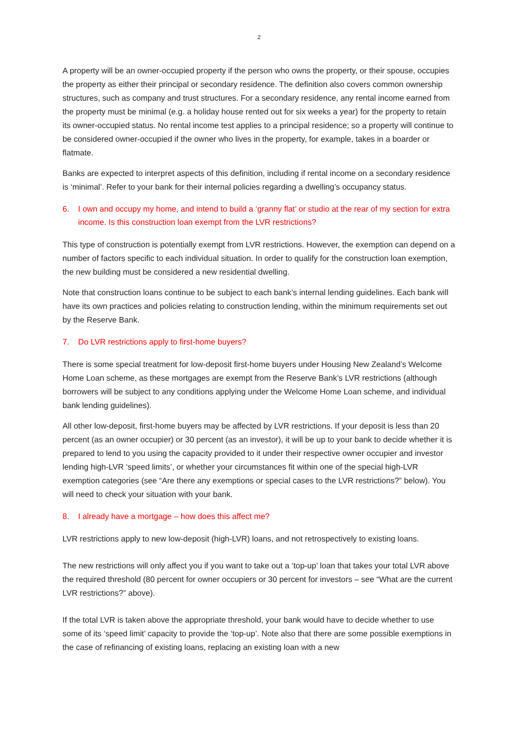2
A property will be an owner-occupied property if the person who owns the property, or their spouse, occupies the property as either their principal or secondary residence. The definition also covers common ownership structures, such as company and trust structures. For a secondary residence, any rental income earned from the property must be minimal (e.g. a holiday house rented out for six weeks a year) for the property to retain its owner-occupied status. No rental income test applies to a principal residence; so a property will continue to be considered owner-occupied if the owner who lives in the property, for example, takes in a boarder or flatmate.
Banks are expected to interpret aspects of this definition, including if rental income on a secondary residence is ‘minimal’. Refer to your bank for their internal policies regarding a dwelling’s occupancy status.
6. I own and occupy my home, and intend to build a ‘granny flat’ or studio at the rear of my section for extra income. Is this construction loan exempt from the LVR restrictions?
This type of construction is potentially exempt from LVR restrictions. However, the exemption can depend on a number of factors specific to each individual situation. In order to qualify for the construction loan exemption, the new building must be considered a new residential dwelling.
Note that construction loans continue to be subject to each bank’s internal lending guidelines. Each bank will have its own practices and policies relating to construction lending, within the minimum requirements set out by the Reserve Bank.
7. Do LVR restrictions apply to first-home buyers?
There is some special treatment for low-deposit first-home buyers under Housing New Zealand’s Welcome Home Loan scheme, as these mortgages are exempt from the Reserve Bank’s LVR restrictions (although borrowers will be subject to any conditions applying under the Welcome Home Loan scheme, and individual bank lending guidelines).
All other low-deposit, first-home buyers may be affected by LVR restrictions. If your deposit is less than 20 percent (as an owner occupier) or 30 percent (as an investor), it will be up to your bank to decide whether it is prepared to lend to you using the capacity provided to it under their respective owner occupier and investor lending high-LVR ‘speed limits’, or whether your circumstances fit within one of the special high-LVR exemption categories (see “Are there any exemptions or special cases to the LVR restrictions?” below). You will need to check your situation with your bank.
8. I already have a mortgage – how does this affect me?
LVR restrictions apply to new low-deposit (high-LVR) loans, and not retrospectively to existing loans.
The new restrictions will only affect you if you want to take out a ‘top-up’ loan that takes your total LVR above the required threshold (80 percent for owner occupiers or 30 percent for investors – see “What are the current LVR restrictions?” above).
If the total LVR is taken above the appropriate threshold, your bank would have to decide whether to use some of its ‘speed limit’ capacity to provide the ‘top-up’. Note also that there are some possible exemptions in the case of refinancing of existing loans, replacing an existing loan with a new